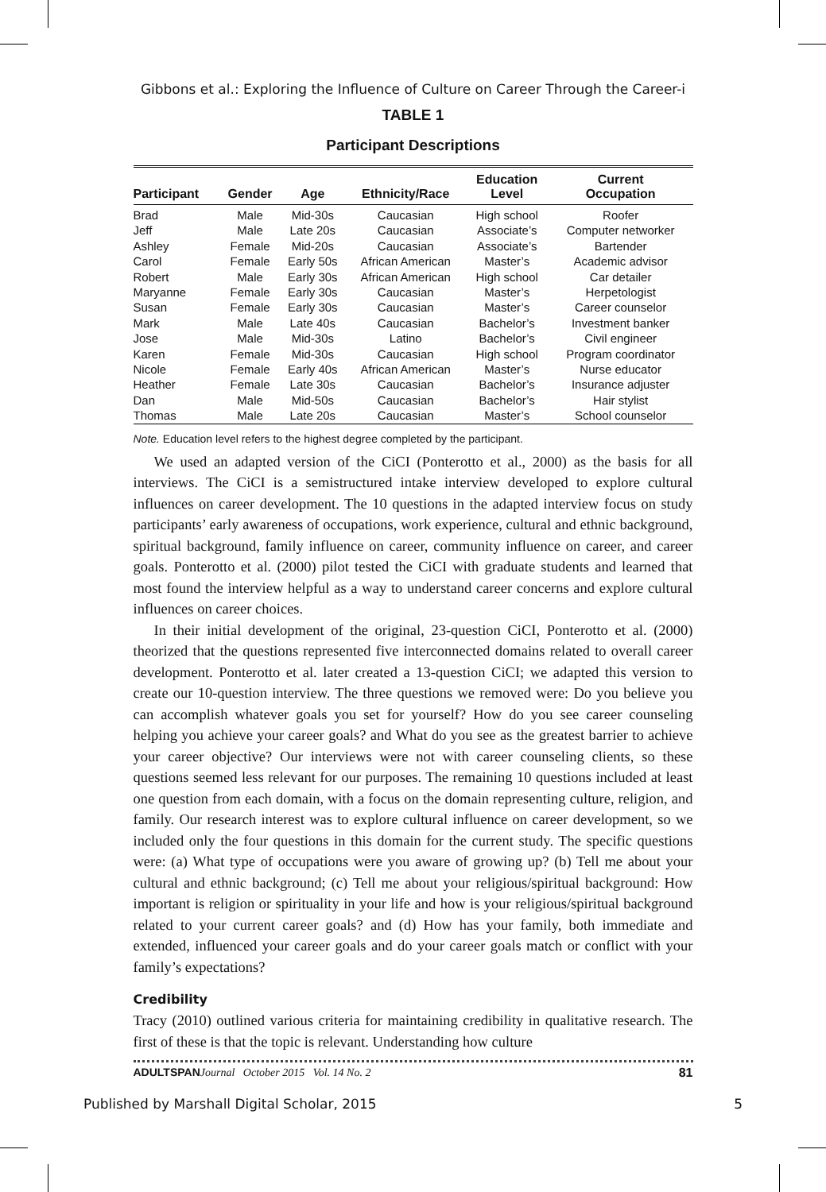Gibbons et al.: Exploring the Influence of Culture on Career Through the Career-i
TABLE 1
Participant Descriptions
| Participant | Gender | Age | Ethnicity/Race | Education Level | Current Occupation |
| --- | --- | --- | --- | --- | --- |
| Brad | Male | Mid-30s | Caucasian | High school | Roofer |
| Jeff | Male | Late 20s | Caucasian | Associate’s | Computer networker |
| Ashley | Female | Mid-20s | Caucasian | Associate’s | Bartender |
| Carol | Female | Early 50s | African American | Master’s | Academic advisor |
| Robert | Male | Early 30s | African American | High school | Car detailer |
| Maryanne | Female | Early 30s | Caucasian | Master’s | Herpetologist |
| Susan | Female | Early 30s | Caucasian | Master’s | Career counselor |
| Mark | Male | Late 40s | Caucasian | Bachelor’s | Investment banker |
| Jose | Male | Mid-30s | Latino | Bachelor’s | Civil engineer |
| Karen | Female | Mid-30s | Caucasian | High school | Program coordinator |
| Nicole | Female | Early 40s | African American | Master’s | Nurse educator |
| Heather | Female | Late 30s | Caucasian | Bachelor’s | Insurance adjuster |
| Dan | Male | Mid-50s | Caucasian | Bachelor’s | Hair stylist |
| Thomas | Male | Late 20s | Caucasian | Master’s | School counselor |
Note. Education level refers to the highest degree completed by the participant.
We used an adapted version of the CiCI (Ponterotto et al., 2000) as the basis for all interviews. The CiCI is a semistructured intake interview developed to explore cultural influences on career development. The 10 questions in the adapted interview focus on study participants’ early awareness of occupations, work experience, cultural and ethnic background, spiritual background, family influence on career, community influence on career, and career goals. Ponterotto et al. (2000) pilot tested the CiCI with graduate students and learned that most found the interview helpful as a way to understand career concerns and explore cultural influences on career choices.
In their initial development of the original, 23-question CiCI, Ponterotto et al. (2000) theorized that the questions represented five interconnected domains related to overall career development. Ponterotto et al. later created a 13-question CiCI; we adapted this version to create our 10-question interview. The three questions we removed were: Do you believe you can accomplish whatever goals you set for yourself? How do you see career counseling helping you achieve your career goals? and What do you see as the greatest barrier to achieve your career objective? Our interviews were not with career counseling clients, so these questions seemed less relevant for our purposes. The remaining 10 questions included at least one question from each domain, with a focus on the domain representing culture, religion, and family. Our research interest was to explore cultural influence on career development, so we included only the four questions in this domain for the current study. The specific questions were: (a) What type of occupations were you aware of growing up? (b) Tell me about your cultural and ethnic background; (c) Tell me about your religious/spiritual background: How important is religion or spirituality in your life and how is your religious/spiritual background related to your current career goals? and (d) How has your family, both immediate and extended, influenced your career goals and do your career goals match or conflict with your family’s expectations?
Credibility
Tracy (2010) outlined various criteria for maintaining credibility in qualitative research. The first of these is that the topic is relevant. Understanding how culture
ADULTSPAN Journal October 2015 Vol. 14 No. 2 81
Published by Marshall Digital Scholar, 2015 5